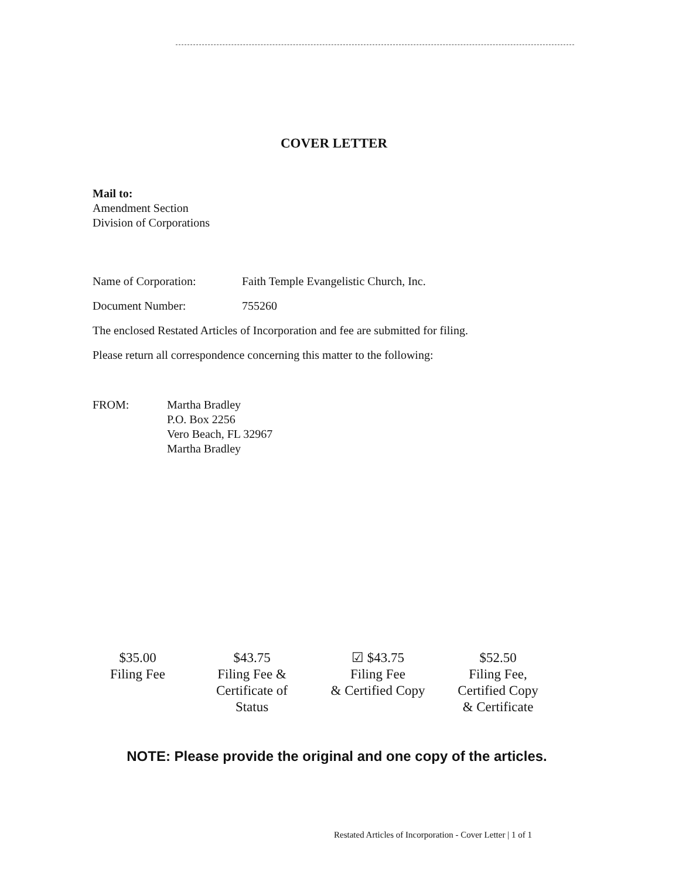COVER LETTER
Mail to:
Amendment Section
Division of Corporations
Name of Corporation: Faith Temple Evangelistic Church, Inc.
Document Number: 755260
The enclosed Restated Articles of Incorporation and fee are submitted for filing.
Please return all correspondence concerning this matter to the following:
FROM: Martha Bradley
P.O. Box 2256
Vero Beach, FL 32967
Martha Bradley
$35.00
Filing Fee
$43.75
Filing Fee &
Certificate of
Status
☑ $43.75
Filing Fee
& Certified Copy
$52.50
Filing Fee,
Certified Copy
& Certificate
NOTE: Please provide the original and one copy of the articles.
Restated Articles of Incorporation - Cover Letter | 1 of 1